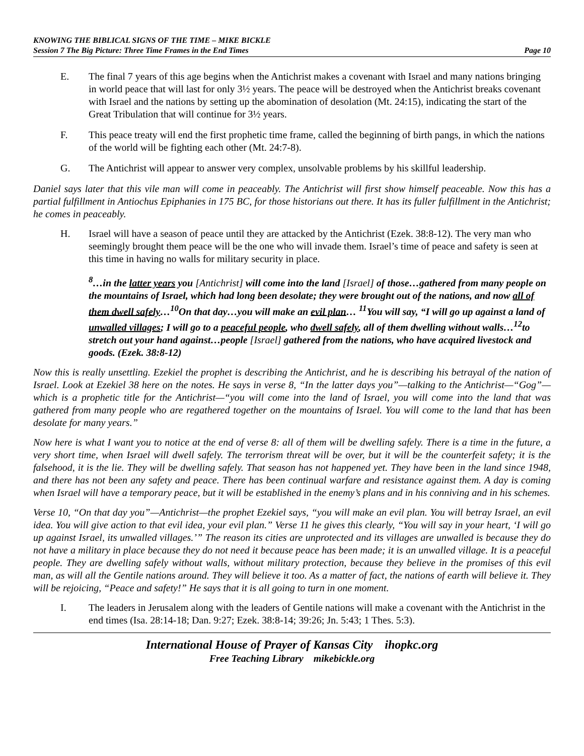KNOWING THE BIBLICAL SIGNS OF THE TIME – MIKE BICKLE
Session 7 The Big Picture: Three Time Frames in the End Times Page 10
E. The final 7 years of this age begins when the Antichrist makes a covenant with Israel and many nations bringing in world peace that will last for only 3½ years. The peace will be destroyed when the Antichrist breaks covenant with Israel and the nations by setting up the abomination of desolation (Mt. 24:15), indicating the start of the Great Tribulation that will continue for 3½ years.
F. This peace treaty will end the first prophetic time frame, called the beginning of birth pangs, in which the nations of the world will be fighting each other (Mt. 24:7-8).
G. The Antichrist will appear to answer very complex, unsolvable problems by his skillful leadership.
Daniel says later that this vile man will come in peaceably. The Antichrist will first show himself peaceable. Now this has a partial fulfillment in Antiochus Epiphanies in 175 BC, for those historians out there. It has its fuller fulfillment in the Antichrist; he comes in peaceably.
H. Israel will have a season of peace until they are attacked by the Antichrist (Ezek. 38:8-12). The very man who seemingly brought them peace will be the one who will invade them. Israel’s time of peace and safety is seen at this time in having no walls for military security in place.
<sup>8</sup>…in the latter years you [Antichrist] will come into the land [Israel] of those…gathered from many people on the mountains of Israel, which had long been desolate; they were brought out of the nations, and now all of them dwell safely…<sup>10</sup>On that day…you will make an evil plan… <sup>11</sup>You will say, “I will go up against a land of unwalled villages; I will go to a peaceful people, who dwell safely, all of them dwelling without walls…<sup>12</sup>to stretch out your hand against…people [Israel] gathered from the nations, who have acquired livestock and goods. (Ezek. 38:8-12)
Now this is really unsettling. Ezekiel the prophet is describing the Antichrist, and he is describing his betrayal of the nation of Israel. Look at Ezekiel 38 here on the notes. He says in verse 8, “In the latter days you”—talking to the Antichrist—“Gog”—which is a prophetic title for the Antichrist—“you will come into the land of Israel, you will come into the land that was gathered from many people who are regathered together on the mountains of Israel. You will come to the land that has been desolate for many years.”
Now here is what I want you to notice at the end of verse 8: all of them will be dwelling safely. There is a time in the future, a very short time, when Israel will dwell safely. The terrorism threat will be over, but it will be the counterfeit safety; it is the falsehood, it is the lie. They will be dwelling safely. That season has not happened yet. They have been in the land since 1948, and there has not been any safety and peace. There has been continual warfare and resistance against them. A day is coming when Israel will have a temporary peace, but it will be established in the enemy’s plans and in his conniving and in his schemes.
Verse 10, “On that day you”—Antichrist—the prophet Ezekiel says, “you will make an evil plan. You will betray Israel, an evil idea. You will give action to that evil idea, your evil plan.” Verse 11 he gives this clearly, “You will say in your heart, ‘I will go up against Israel, its unwalled villages.’” The reason its cities are unprotected and its villages are unwalled is because they do not have a military in place because they do not need it because peace has been made; it is an unwalled village. It is a peaceful people. They are dwelling safely without walls, without military protection, because they believe in the promises of this evil man, as will all the Gentile nations around. They will believe it too. As a matter of fact, the nations of earth will believe it. They will be rejoicing, “Peace and safety!” He says that it is all going to turn in one moment.
I. The leaders in Jerusalem along with the leaders of Gentile nations will make a covenant with the Antichrist in the end times (Isa. 28:14-18; Dan. 9:27; Ezek. 38:8-14; 39:26; Jn. 5:43; 1 Thes. 5:3).
International House of Prayer of Kansas City ihopkc.org
Free Teaching Library mikebickle.org